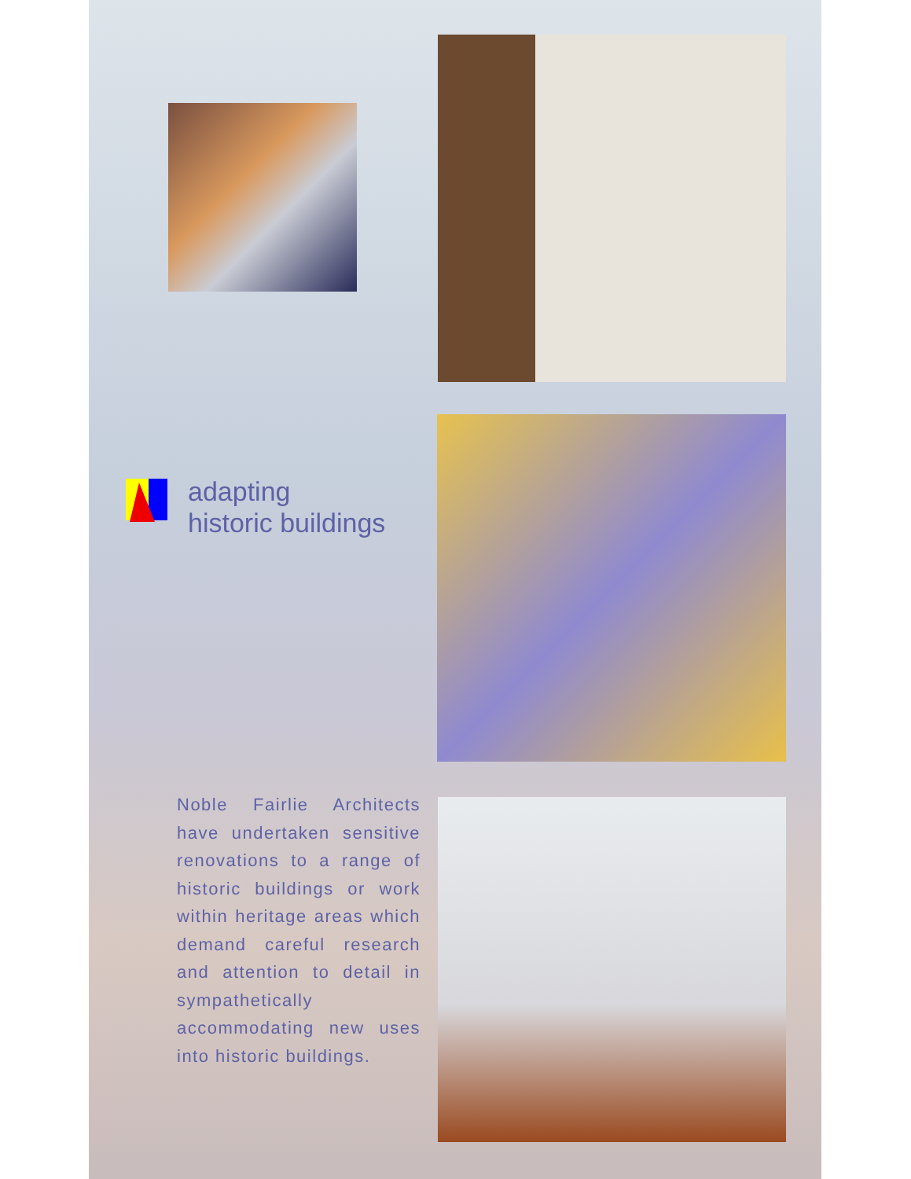adapting
historic buildings
Noble Fairlie Architects have undertaken sensitive renovations to a range of historic buildings or work within heritage areas which demand careful research and attention to detail in sympathetically accommodating new uses into historic buildings.